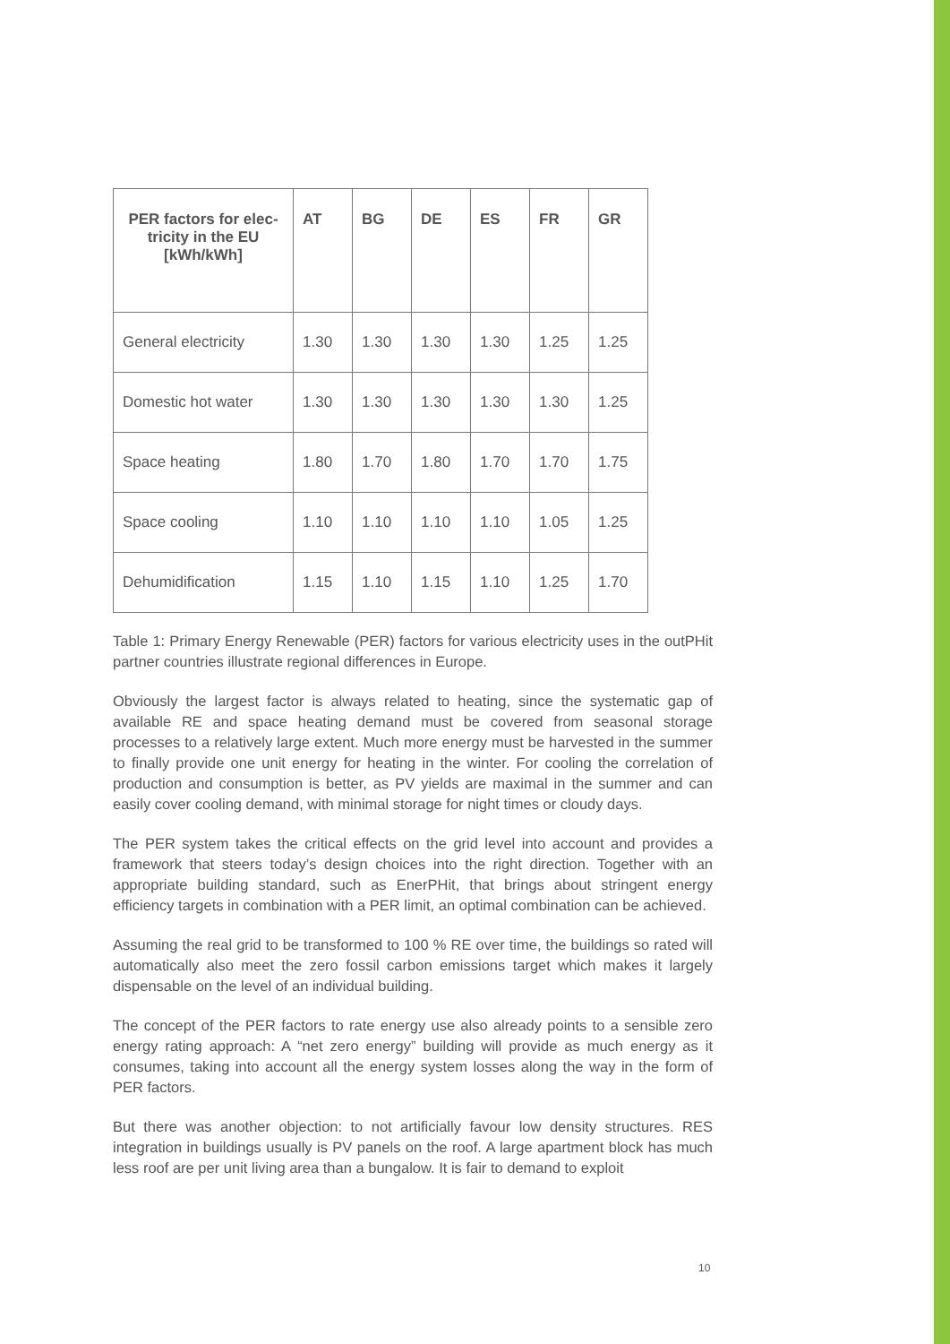| PER factors for elec- tricity in the EU [kWh/kWh] | AT | BG | DE | ES | FR | GR |
| --- | --- | --- | --- | --- | --- | --- |
| General electricity | 1.30 | 1.30 | 1.30 | 1.30 | 1.25 | 1.25 |
| Domestic hot water | 1.30 | 1.30 | 1.30 | 1.30 | 1.30 | 1.25 |
| Space heating | 1.80 | 1.70 | 1.80 | 1.70 | 1.70 | 1.75 |
| Space cooling | 1.10 | 1.10 | 1.10 | 1.10 | 1.05 | 1.25 |
| Dehumidification | 1.15 | 1.10 | 1.15 | 1.10 | 1.25 | 1.70 |
Table 1: Primary Energy Renewable (PER) factors for various electricity uses in the outPHit partner countries illustrate regional differences in Europe.
Obviously the largest factor is always related to heating, since the systematic gap of available RE and space heating demand must be covered from seasonal storage processes to a relatively large extent. Much more energy must be harvested in the summer to finally provide one unit energy for heating in the winter. For cooling the correlation of production and consumption is better, as PV yields are maximal in the summer and can easily cover cooling demand, with minimal storage for night times or cloudy days.
The PER system takes the critical effects on the grid level into account and provides a framework that steers today’s design choices into the right direction. Together with an appropriate building standard, such as EnerPHit, that brings about stringent energy efficiency targets in combination with a PER limit, an optimal combination can be achieved.
Assuming the real grid to be transformed to 100 % RE over time, the buildings so rated will automatically also meet the zero fossil carbon emissions target which makes it largely dispensable on the level of an individual building.
The concept of the PER factors to rate energy use also already points to a sensible zero energy rating approach: A “net zero energy” building will provide as much energy as it consumes, taking into account all the energy system losses along the way in the form of PER factors.
But there was another objection: to not artificially favour low density structures. RES integration in buildings usually is PV panels on the roof. A large apartment block has much less roof are per unit living area than a bungalow. It is fair to demand to exploit
10